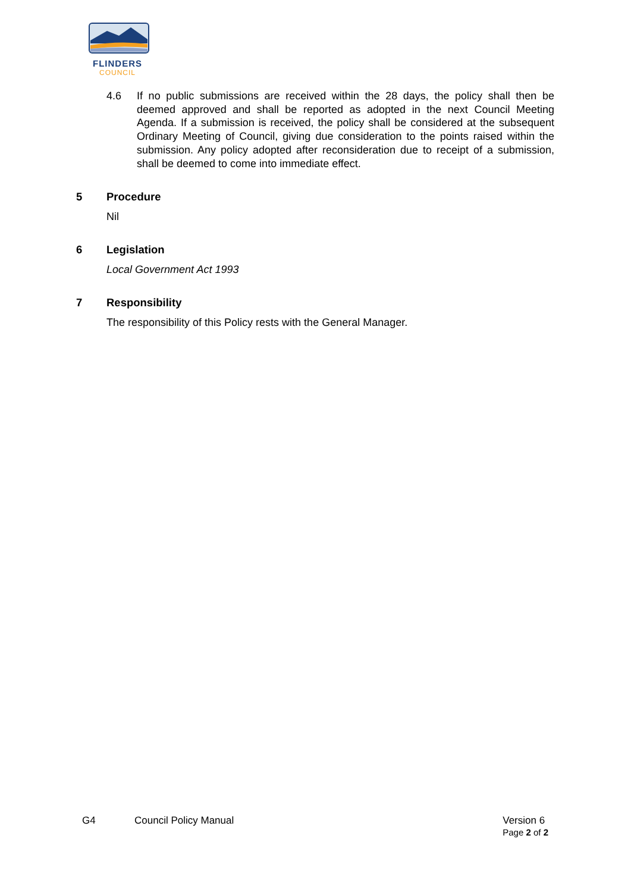FLINDERS
COUNCIL
4.6 If no public submissions are received within the 28 days, the policy shall then be deemed approved and shall be reported as adopted in the next Council Meeting Agenda. If a submission is received, the policy shall be considered at the subsequent Ordinary Meeting of Council, giving due consideration to the points raised within the submission. Any policy adopted after reconsideration due to receipt of a submission, shall be deemed to come into immediate effect.
5 Procedure
Nil
6 Legislation
Local Government Act 1993
7 Responsibility
The responsibility of this Policy rests with the General Manager.
G4 Council Policy Manual Version 6
Page 2 of 2